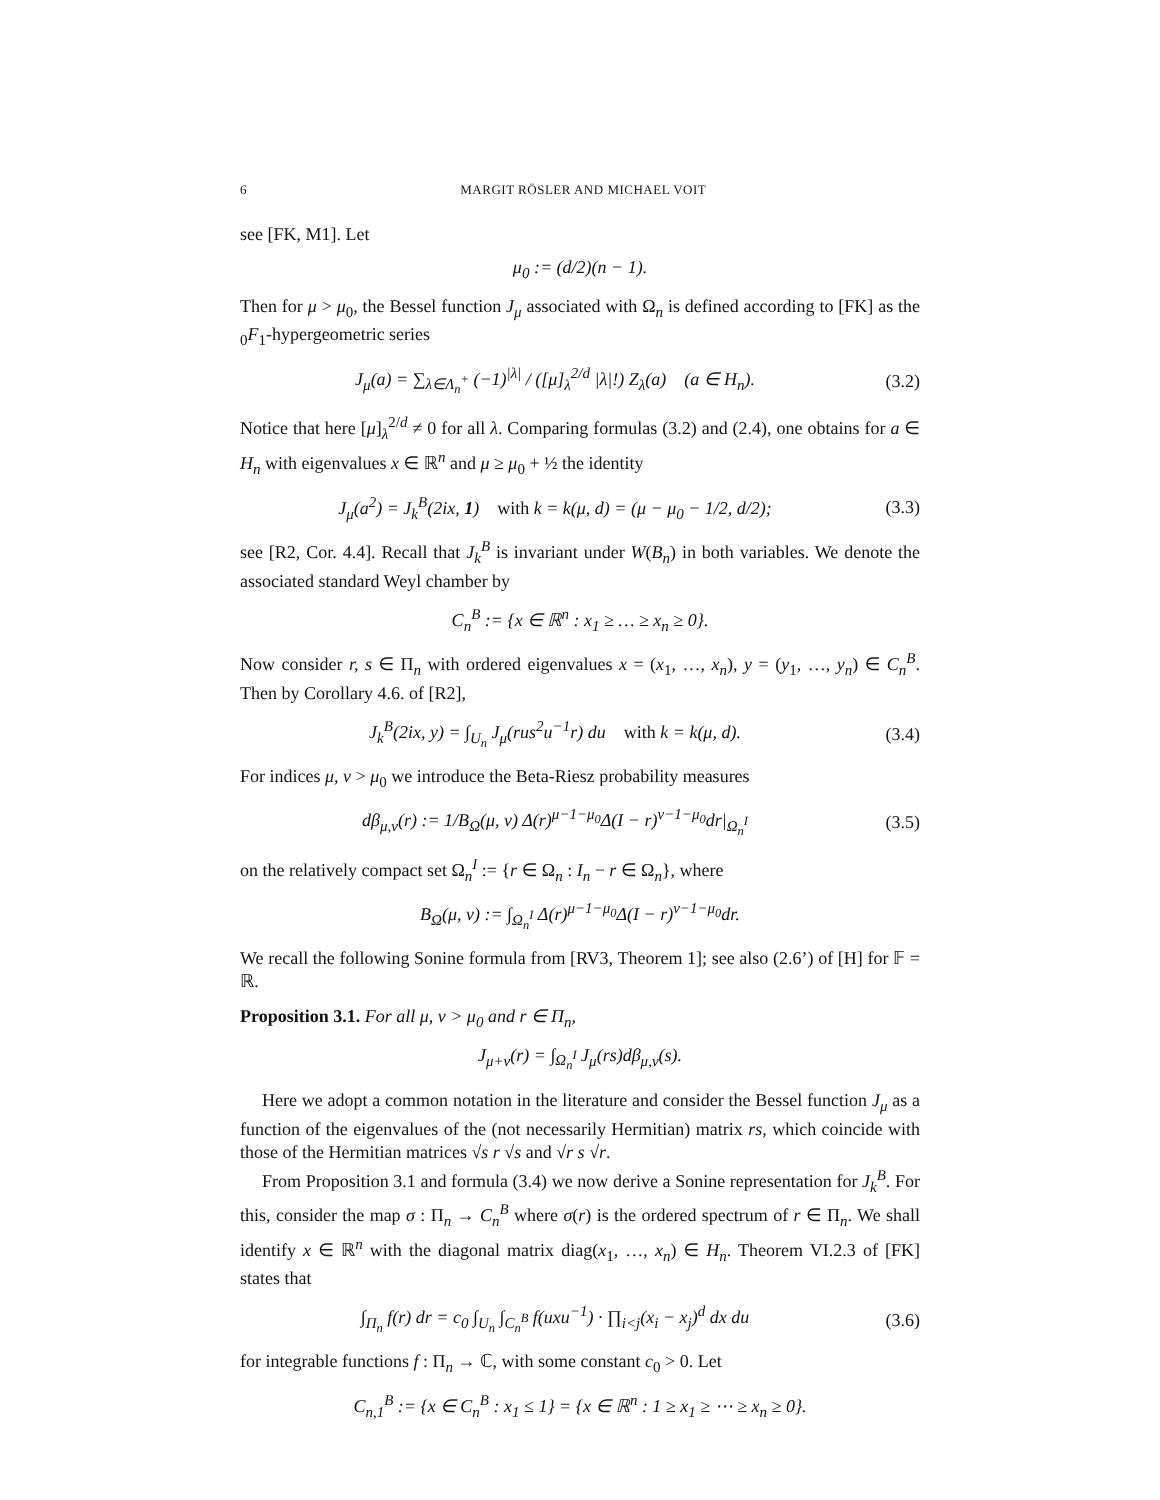6 MARGIT RÖSLER AND MICHAEL VOIT
see [FK, M1]. Let
μ<sub>0</sub> := (d/2)(n − 1).
Then for μ > μ<sub>0</sub>, the Bessel function J<sub>μ</sub> associated with Ω<sub>n</sub> is defined according to [FK] as the <sub>0</sub>F<sub>1</sub>-hypergeometric series
J<sub>μ</sub>(a) = ∑<sub>λ∈Λ<sub>n</sub><sup>+</sup></sub> (−1)<sup>|λ|</sup> / ([μ]<sub>λ</sub><sup>2/d</sup> |λ|!) Z<sub>λ</sub>(a) (a ∈ H<sub>n</sub>).
(3.2)
Notice that here [μ]<sub>λ</sub><sup>2/d</sup> ≠ 0 for all λ. Comparing formulas (3.2) and (2.4), one obtains for a ∈ H<sub>n</sub> with eigenvalues x ∈ ℝ<sup>n</sup> and μ ≥ μ<sub>0</sub> + ½ the identity
J<sub>μ</sub>(a<sup>2</sup>) = J<sub>k</sub><sup>B</sup>(2ix, 1) with k = k(μ, d) = (μ − μ<sub>0</sub> − 1/2, d/2);
(3.3)
see [R2, Cor. 4.4]. Recall that J<sub>k</sub><sup>B</sup> is invariant under W(B<sub>n</sub>) in both variables. We denote the associated standard Weyl chamber by
C<sub>n</sub><sup>B</sup> := {x ∈ ℝ<sup>n</sup> : x<sub>1</sub> ≥ … ≥ x<sub>n</sub> ≥ 0}.
Now consider r, s ∈ Π<sub>n</sub> with ordered eigenvalues x = (x<sub>1</sub>, …, x<sub>n</sub>), y = (y<sub>1</sub>, …, y<sub>n</sub>) ∈ C<sub>n</sub><sup>B</sup>. Then by Corollary 4.6. of [R2],
J<sub>k</sub><sup>B</sup>(2ix, y) = ∫<sub>U<sub>n</sub></sub> J<sub>μ</sub>(rus<sup>2</sup>u<sup>−1</sup>r) du with k = k(μ, d).
(3.4)
For indices μ, ν > μ<sub>0</sub> we introduce the Beta-Riesz probability measures
dβ<sub>μ,ν</sub>(r) := 1/B<sub>Ω</sub>(μ, ν) Δ(r)<sup>μ−1−μ<sub>0</sub></sup>Δ(I − r)<sup>ν−1−μ<sub>0</sub></sup>dr|<sub>Ω<sub>n</sub><sup>I</sup></sub>
(3.5)
on the relatively compact set Ω<sub>n</sub><sup>I</sup> := {r ∈ Ω<sub>n</sub> : I<sub>n</sub> − r ∈ Ω<sub>n</sub>}, where
B<sub>Ω</sub>(μ, ν) := ∫<sub>Ω<sub>n</sub><sup>I</sup></sub> Δ(r)<sup>μ−1−μ<sub>0</sub></sup>Δ(I − r)<sup>ν−1−μ<sub>0</sub></sup>dr.
We recall the following Sonine formula from [RV3, Theorem 1]; see also (2.6’) of [H] for 𝔽 = ℝ.
Proposition 3.1. For all μ, ν > μ<sub>0</sub> and r ∈ Π<sub>n</sub>,
J<sub>μ+ν</sub>(r) = ∫<sub>Ω<sub>n</sub><sup>I</sup></sub> J<sub>μ</sub>(rs)dβ<sub>μ,ν</sub>(s).
Here we adopt a common notation in the literature and consider the Bessel function J<sub>μ</sub> as a function of the eigenvalues of the (not necessarily Hermitian) matrix rs, which coincide with those of the Hermitian matrices √s r √s and √r s √r.
From Proposition 3.1 and formula (3.4) we now derive a Sonine representation for J<sub>k</sub><sup>B</sup>. For this, consider the map σ : Π<sub>n</sub> → C<sub>n</sub><sup>B</sup> where σ(r) is the ordered spectrum of r ∈ Π<sub>n</sub>. We shall identify x ∈ ℝ<sup>n</sup> with the diagonal matrix diag(x<sub>1</sub>, …, x<sub>n</sub>) ∈ H<sub>n</sub>. Theorem VI.2.3 of [FK] states that
∫<sub>Π<sub>n</sub></sub> f(r) dr = c<sub>0</sub> ∫<sub>U<sub>n</sub></sub> ∫<sub>C<sub>n</sub><sup>B</sup></sub> f(uxu<sup>−1</sup>) · ∏<sub>i<j</sub>(x<sub>i</sub> − x<sub>j</sub>)<sup>d</sup> dx du
(3.6)
for integrable functions f : Π<sub>n</sub> → ℂ, with some constant c<sub>0</sub> > 0. Let
C<sub>n,1</sub><sup>B</sup> := {x ∈ C<sub>n</sub><sup>B</sup> : x<sub>1</sub> ≤ 1} = {x ∈ ℝ<sup>n</sup> : 1 ≥ x<sub>1</sub> ≥ ⋯ ≥ x<sub>n</sub> ≥ 0}.